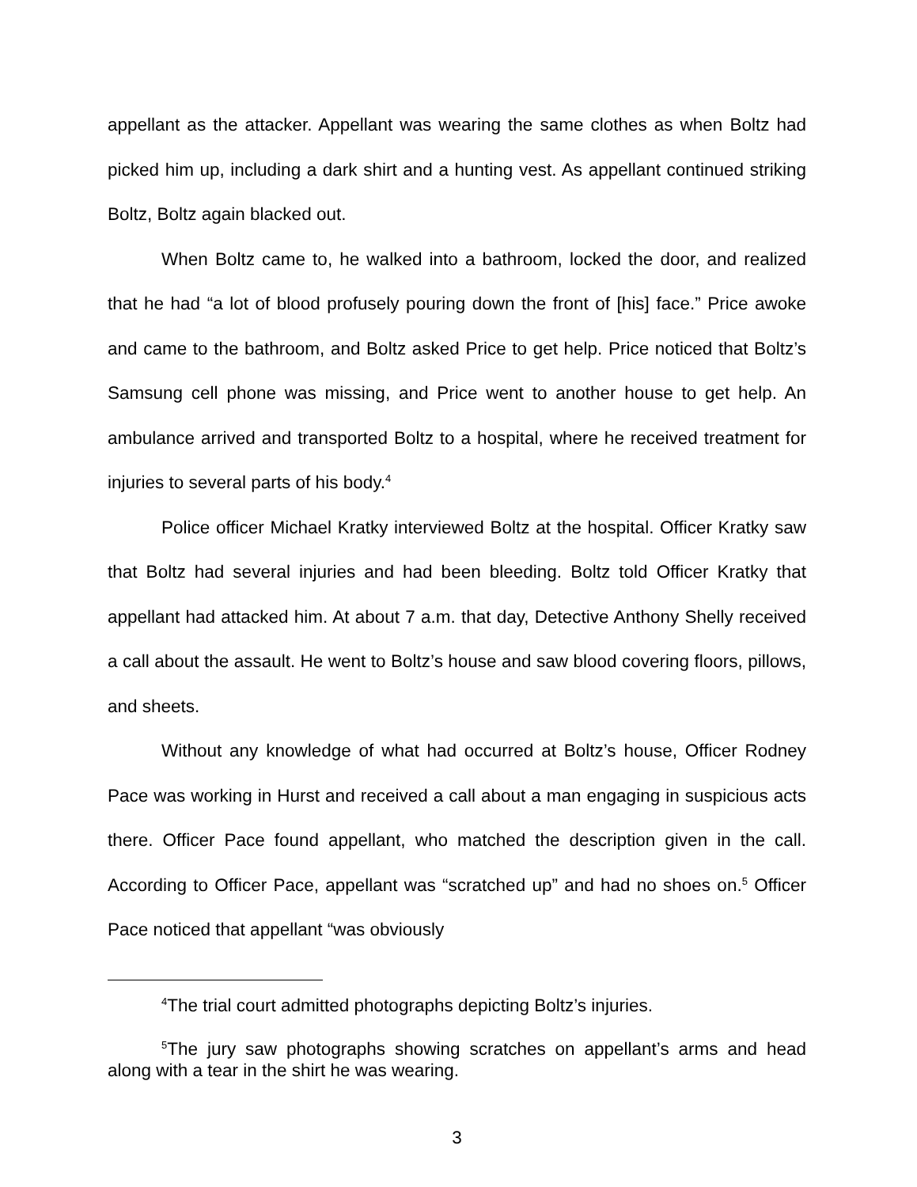appellant as the attacker. Appellant was wearing the same clothes as when Boltz had picked him up, including a dark shirt and a hunting vest. As appellant continued striking Boltz, Boltz again blacked out.
When Boltz came to, he walked into a bathroom, locked the door, and realized that he had “a lot of blood profusely pouring down the front of [his] face.” Price awoke and came to the bathroom, and Boltz asked Price to get help. Price noticed that Boltz’s Samsung cell phone was missing, and Price went to another house to get help. An ambulance arrived and transported Boltz to a hospital, where he received treatment for injuries to several parts of his body.<sup>4</sup>
Police officer Michael Kratky interviewed Boltz at the hospital. Officer Kratky saw that Boltz had several injuries and had been bleeding. Boltz told Officer Kratky that appellant had attacked him. At about 7 a.m. that day, Detective Anthony Shelly received a call about the assault. He went to Boltz’s house and saw blood covering floors, pillows, and sheets.
Without any knowledge of what had occurred at Boltz’s house, Officer Rodney Pace was working in Hurst and received a call about a man engaging in suspicious acts there. Officer Pace found appellant, who matched the description given in the call. According to Officer Pace, appellant was “scratched up” and had no shoes on.<sup>5</sup> Officer Pace noticed that appellant “was obviously
<sup>4</sup> The trial court admitted photographs depicting Boltz’s injuries.
<sup>5</sup> The jury saw photographs showing scratches on appellant’s arms and head along with a tear in the shirt he was wearing.
3